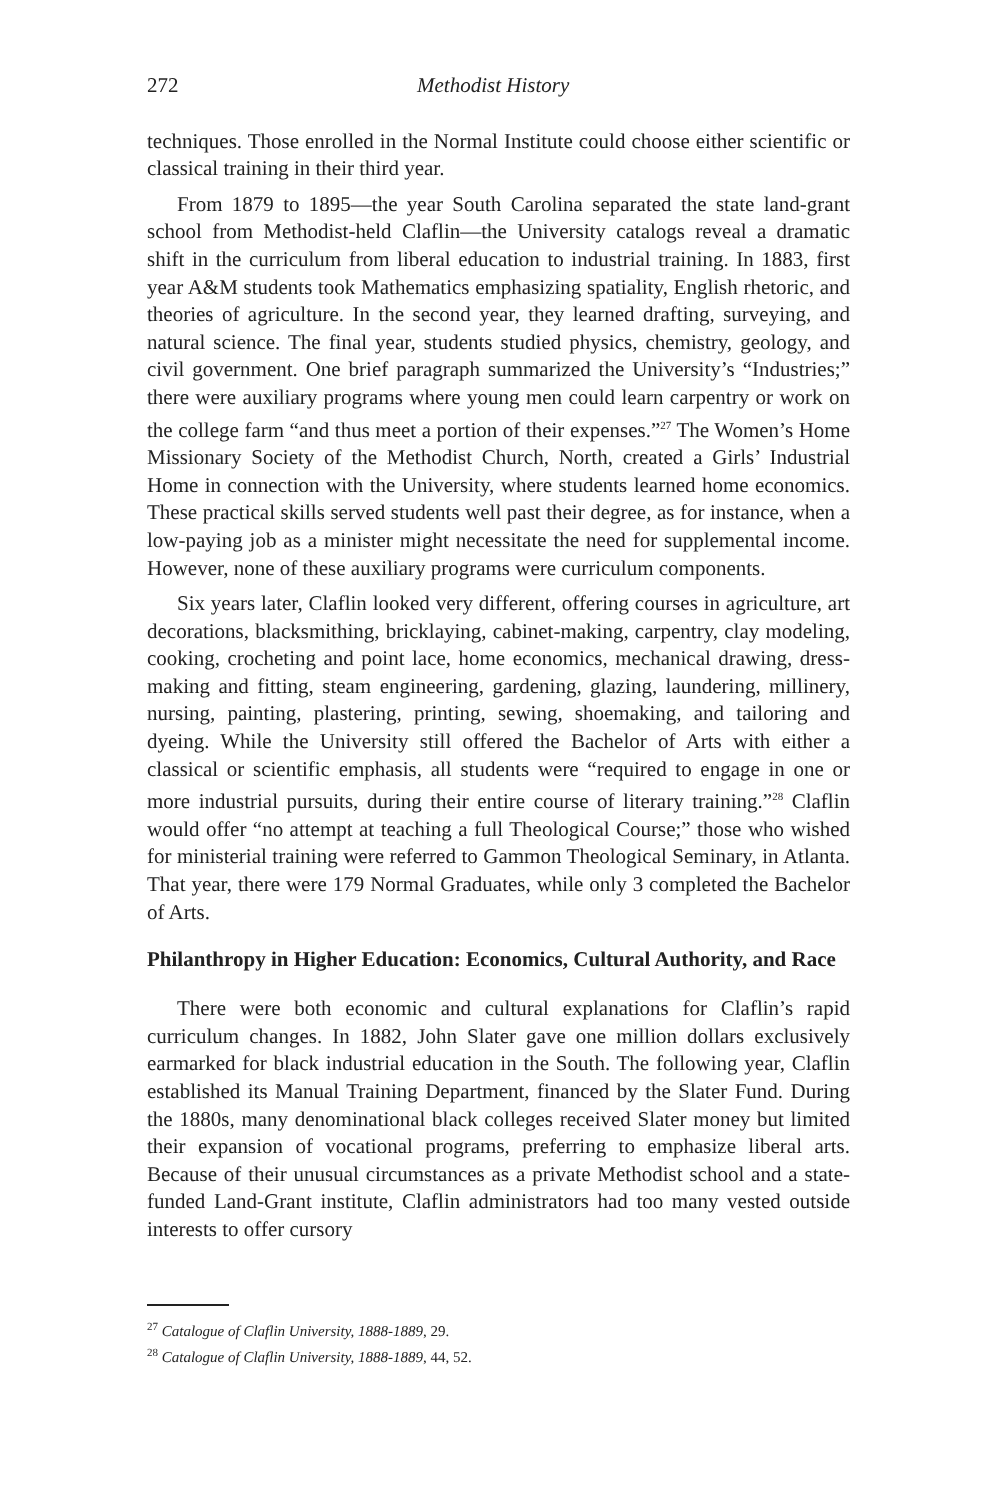272 Methodist History
techniques. Those enrolled in the Normal Institute could choose either scientific or classical training in their third year.
From 1879 to 1895—the year South Carolina separated the state land-grant school from Methodist-held Claflin—the University catalogs reveal a dramatic shift in the curriculum from liberal education to industrial training. In 1883, first year A&M students took Mathematics emphasizing spatiality, English rhetoric, and theories of agriculture. In the second year, they learned drafting, surveying, and natural science. The final year, students studied physics, chemistry, geology, and civil government. One brief paragraph summarized the University’s “Industries;” there were auxiliary programs where young men could learn carpentry or work on the college farm “and thus meet a portion of their expenses.”<sup>27</sup> The Women’s Home Missionary Society of the Methodist Church, North, created a Girls’ Industrial Home in connection with the University, where students learned home economics. These practical skills served students well past their degree, as for instance, when a low-paying job as a minister might necessitate the need for supplemental income. However, none of these auxiliary programs were curriculum components.
Six years later, Claflin looked very different, offering courses in agriculture, art decorations, blacksmithing, bricklaying, cabinet-making, carpentry, clay modeling, cooking, crocheting and point lace, home economics, mechanical drawing, dress-making and fitting, steam engineering, gardening, glazing, laundering, millinery, nursing, painting, plastering, printing, sewing, shoemaking, and tailoring and dyeing. While the University still offered the Bachelor of Arts with either a classical or scientific emphasis, all students were “required to engage in one or more industrial pursuits, during their entire course of literary training.”<sup>28</sup> Claflin would offer “no attempt at teaching a full Theological Course;” those who wished for ministerial training were referred to Gammon Theological Seminary, in Atlanta. That year, there were 179 Normal Graduates, while only 3 completed the Bachelor of Arts.
Philanthropy in Higher Education: Economics, Cultural Authority, and Race
There were both economic and cultural explanations for Claflin’s rapid curriculum changes. In 1882, John Slater gave one million dollars exclusively earmarked for black industrial education in the South. The following year, Claflin established its Manual Training Department, financed by the Slater Fund. During the 1880s, many denominational black colleges received Slater money but limited their expansion of vocational programs, preferring to emphasize liberal arts. Because of their unusual circumstances as a private Methodist school and a state-funded Land-Grant institute, Claflin administrators had too many vested outside interests to offer cursory
<sup>27</sup> Catalogue of Claflin University, 1888-1889, 29.
<sup>28</sup> Catalogue of Claflin University, 1888-1889, 44, 52.